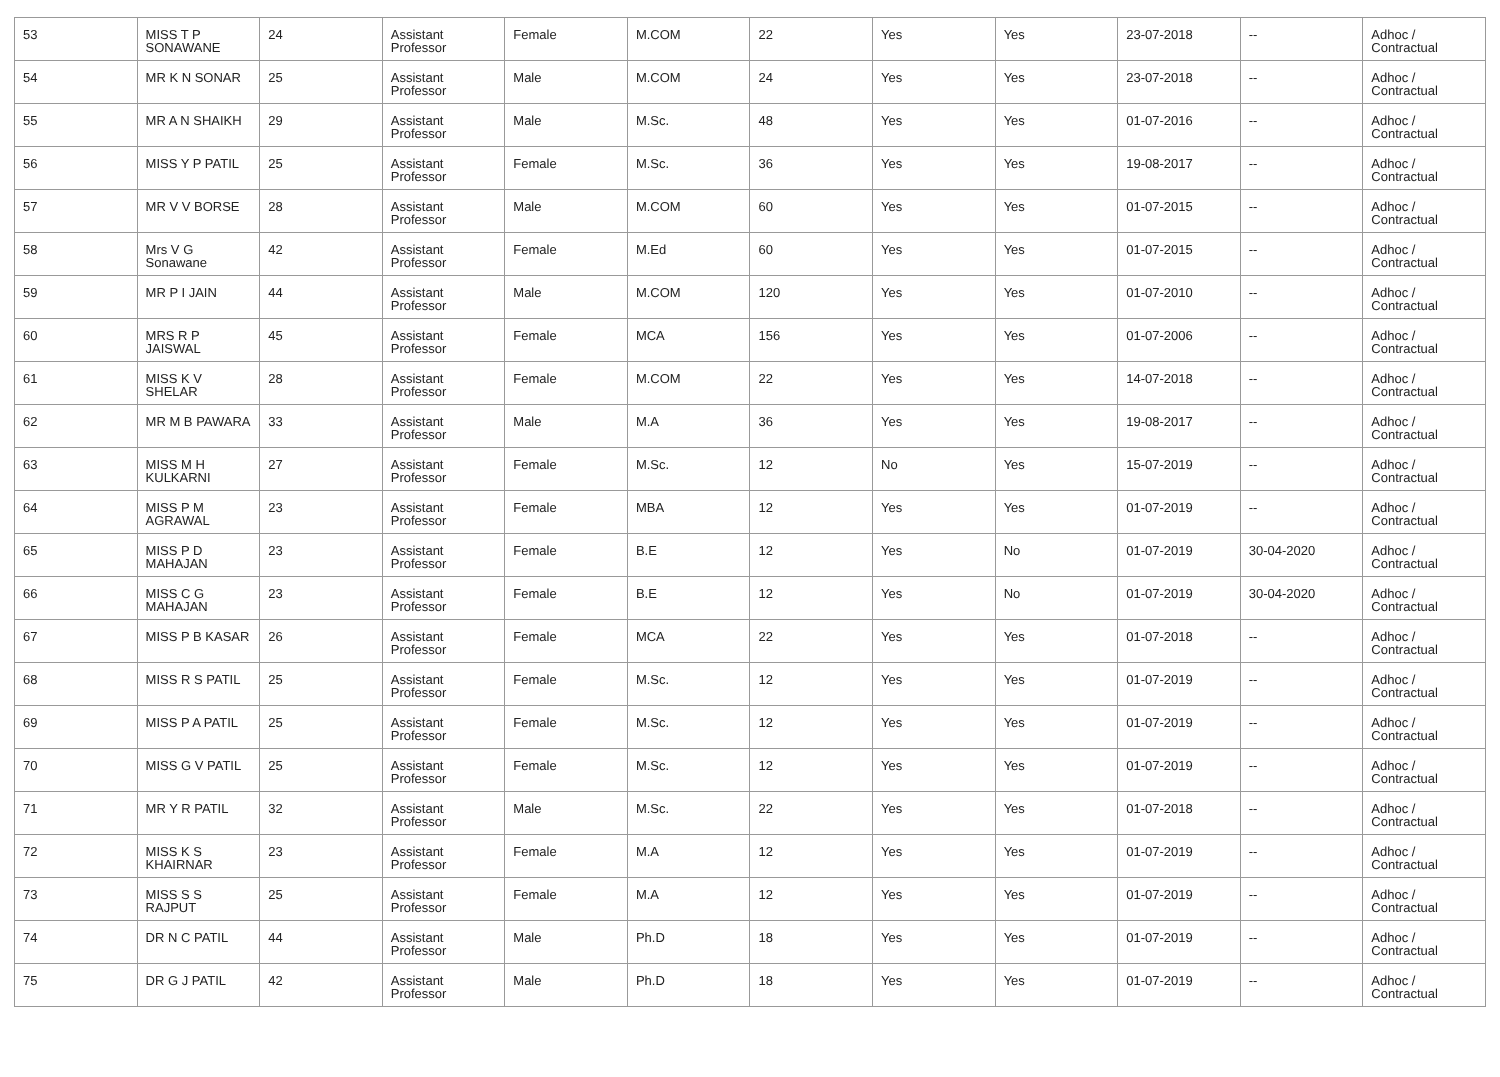| 53 | MISS T P SONAWANE | 24 | Assistant Professor | Female | M.COM | 22 | Yes | Yes | 23-07-2018 | -- | Adhoc / Contractual |
| 54 | MR K N SONAR | 25 | Assistant Professor | Male | M.COM | 24 | Yes | Yes | 23-07-2018 | -- | Adhoc / Contractual |
| 55 | MR A N SHAIKH | 29 | Assistant Professor | Male | M.Sc. | 48 | Yes | Yes | 01-07-2016 | -- | Adhoc / Contractual |
| 56 | MISS Y P PATIL | 25 | Assistant Professor | Female | M.Sc. | 36 | Yes | Yes | 19-08-2017 | -- | Adhoc / Contractual |
| 57 | MR V V BORSE | 28 | Assistant Professor | Male | M.COM | 60 | Yes | Yes | 01-07-2015 | -- | Adhoc / Contractual |
| 58 | Mrs V G Sonawane | 42 | Assistant Professor | Female | M.Ed | 60 | Yes | Yes | 01-07-2015 | -- | Adhoc / Contractual |
| 59 | MR P I JAIN | 44 | Assistant Professor | Male | M.COM | 120 | Yes | Yes | 01-07-2010 | -- | Adhoc / Contractual |
| 60 | MRS R P JAISWAL | 45 | Assistant Professor | Female | MCA | 156 | Yes | Yes | 01-07-2006 | -- | Adhoc / Contractual |
| 61 | MISS K V SHELAR | 28 | Assistant Professor | Female | M.COM | 22 | Yes | Yes | 14-07-2018 | -- | Adhoc / Contractual |
| 62 | MR M B PAWARA | 33 | Assistant Professor | Male | M.A | 36 | Yes | Yes | 19-08-2017 | -- | Adhoc / Contractual |
| 63 | MISS M H KULKARNI | 27 | Assistant Professor | Female | M.Sc. | 12 | No | Yes | 15-07-2019 | -- | Adhoc / Contractual |
| 64 | MISS P M AGRAWAL | 23 | Assistant Professor | Female | MBA | 12 | Yes | Yes | 01-07-2019 | -- | Adhoc / Contractual |
| 65 | MISS P D MAHAJAN | 23 | Assistant Professor | Female | B.E | 12 | Yes | No | 01-07-2019 | 30-04-2020 | Adhoc / Contractual |
| 66 | MISS C G MAHAJAN | 23 | Assistant Professor | Female | B.E | 12 | Yes | No | 01-07-2019 | 30-04-2020 | Adhoc / Contractual |
| 67 | MISS P B KASAR | 26 | Assistant Professor | Female | MCA | 22 | Yes | Yes | 01-07-2018 | -- | Adhoc / Contractual |
| 68 | MISS R S PATIL | 25 | Assistant Professor | Female | M.Sc. | 12 | Yes | Yes | 01-07-2019 | -- | Adhoc / Contractual |
| 69 | MISS P A PATIL | 25 | Assistant Professor | Female | M.Sc. | 12 | Yes | Yes | 01-07-2019 | -- | Adhoc / Contractual |
| 70 | MISS G V PATIL | 25 | Assistant Professor | Female | M.Sc. | 12 | Yes | Yes | 01-07-2019 | -- | Adhoc / Contractual |
| 71 | MR Y R PATIL | 32 | Assistant Professor | Male | M.Sc. | 22 | Yes | Yes | 01-07-2018 | -- | Adhoc / Contractual |
| 72 | MISS K S KHAIRNAR | 23 | Assistant Professor | Female | M.A | 12 | Yes | Yes | 01-07-2019 | -- | Adhoc / Contractual |
| 73 | MISS S S RAJPUT | 25 | Assistant Professor | Female | M.A | 12 | Yes | Yes | 01-07-2019 | -- | Adhoc / Contractual |
| 74 | DR N C PATIL | 44 | Assistant Professor | Male | Ph.D | 18 | Yes | Yes | 01-07-2019 | -- | Adhoc / Contractual |
| 75 | DR G J PATIL | 42 | Assistant Professor | Male | Ph.D | 18 | Yes | Yes | 01-07-2019 | -- | Adhoc / Contractual |